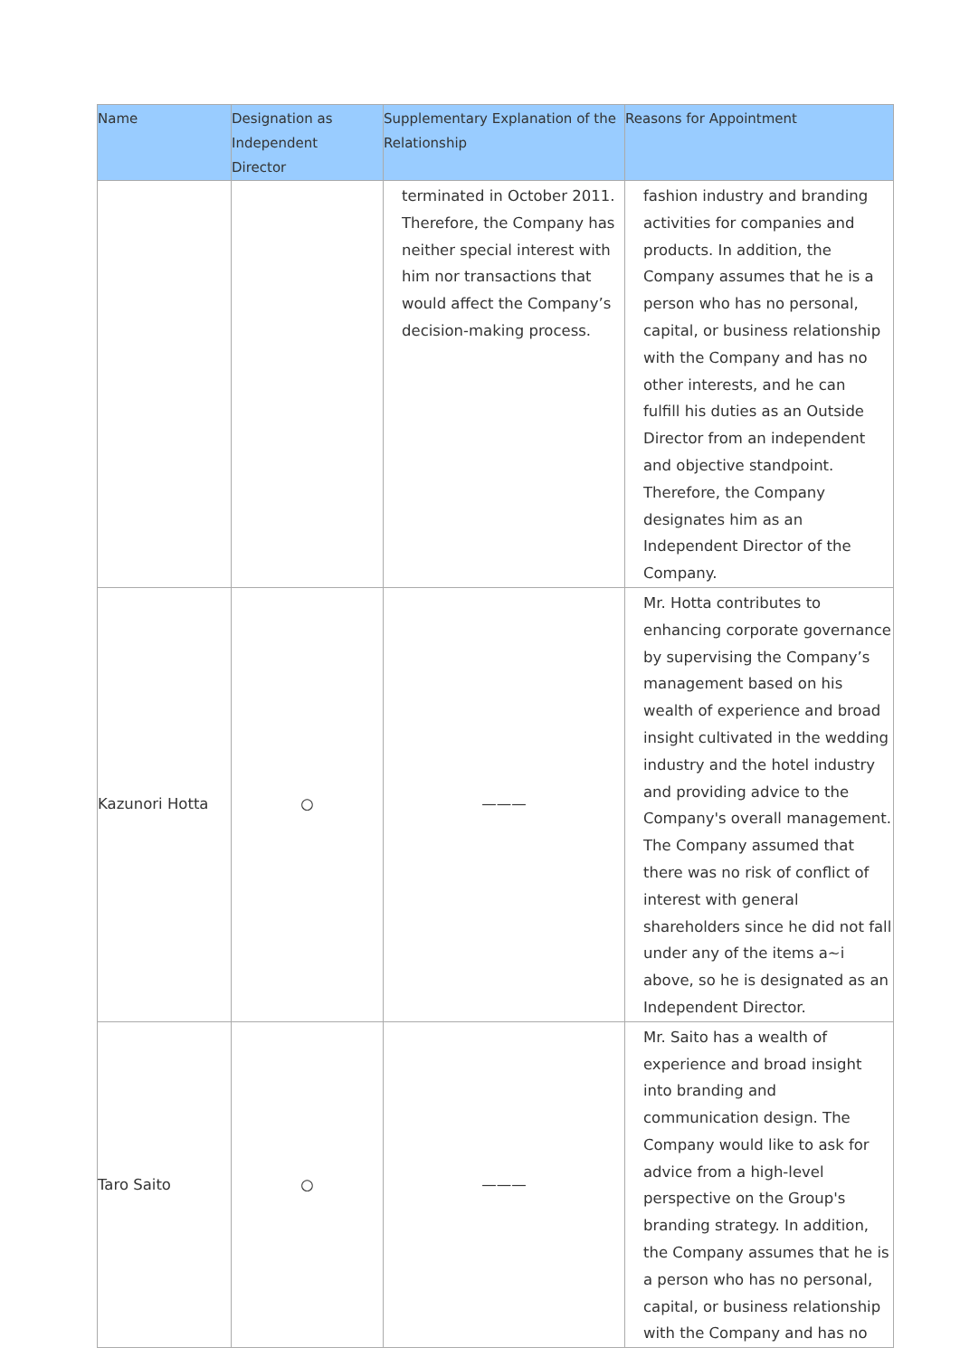| Name | Designation as Independent Director | Supplementary Explanation of the Relationship | Reasons for Appointment |
| --- | --- | --- | --- |
| | | terminated in October 2011. Therefore, the Company has neither special interest with him nor transactions that would affect the Company’s decision-making process. | fashion industry and branding activities for companies and products. In addition, the Company assumes that he is a person who has no personal, capital, or business relationship with the Company and has no other interests, and he can fulfill his duties as an Outside Director from an independent and objective standpoint. Therefore, the Company designates him as an Independent Director of the Company. |
| Kazunori Hotta | ○ | ——— | Mr. Hotta contributes to enhancing corporate governance by supervising the Company’s management based on his wealth of experience and broad insight cultivated in the wedding industry and the hotel industry and providing advice to the Company's overall management. The Company assumed that there was no risk of conflict of interest with general shareholders since he did not fall under any of the items a~i above, so he is designated as an Independent Director. |
| Taro Saito | ○ | ——— | Mr. Saito has a wealth of experience and broad insight into branding and communication design. The Company would like to ask for advice from a high-level perspective on the Group's branding strategy. In addition, the Company assumes that he is a person who has no personal, capital, or business relationship with the Company and has no |